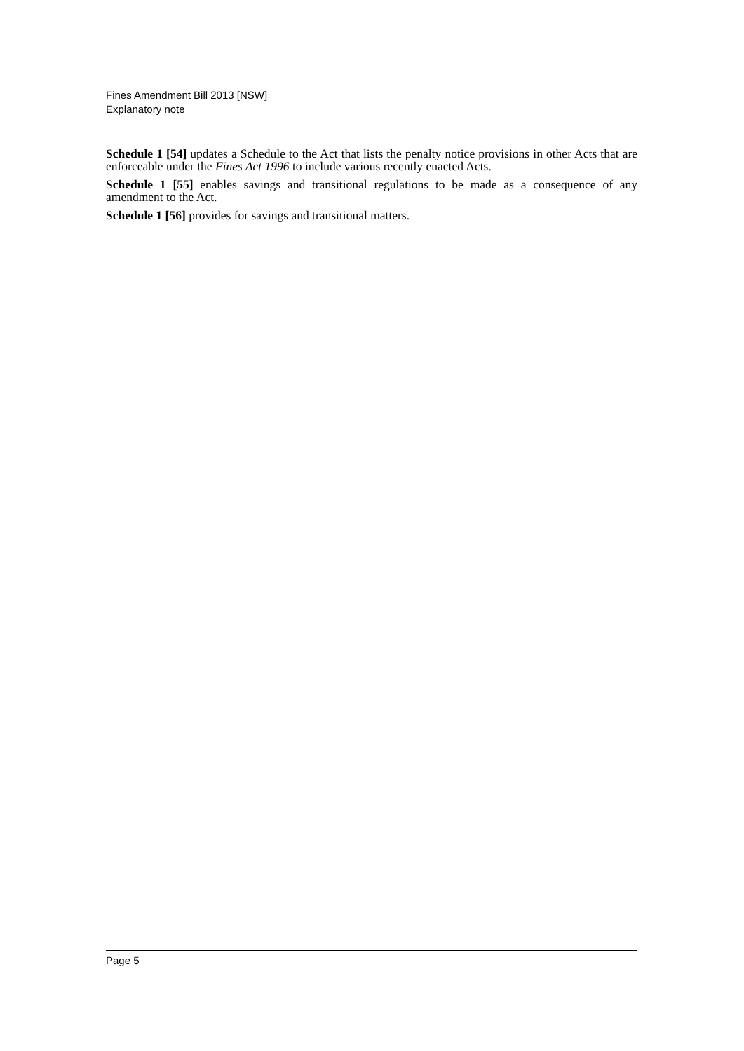Fines Amendment Bill 2013 [NSW]
Explanatory note
Schedule 1 [54] updates a Schedule to the Act that lists the penalty notice provisions in other Acts that are enforceable under the Fines Act 1996 to include various recently enacted Acts.
Schedule 1 [55] enables savings and transitional regulations to be made as a consequence of any amendment to the Act.
Schedule 1 [56] provides for savings and transitional matters.
Page 5